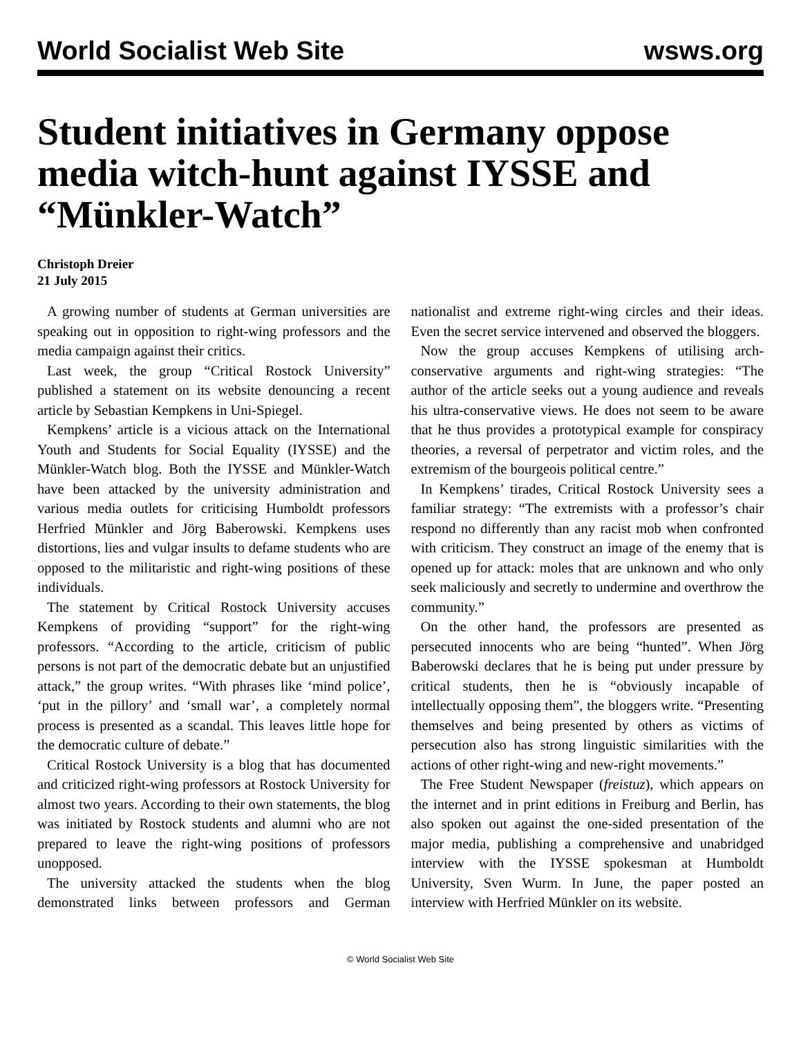World Socialist Web Site wsws.org
Student initiatives in Germany oppose media witch-hunt against IYSSE and “Münkler-Watch”
Christoph Dreier
21 July 2015
A growing number of students at German universities are speaking out in opposition to right-wing professors and the media campaign against their critics.
Last week, the group “Critical Rostock University” published a statement on its website denouncing a recent article by Sebastian Kempkens in Uni-Spiegel.
Kempkens’ article is a vicious attack on the International Youth and Students for Social Equality (IYSSE) and the Münkler-Watch blog. Both the IYSSE and Münkler-Watch have been attacked by the university administration and various media outlets for criticising Humboldt professors Herfried Münkler and Jörg Baberowski. Kempkens uses distortions, lies and vulgar insults to defame students who are opposed to the militaristic and right-wing positions of these individuals.
The statement by Critical Rostock University accuses Kempkens of providing “support” for the right-wing professors. “According to the article, criticism of public persons is not part of the democratic debate but an unjustified attack,” the group writes. “With phrases like ‘mind police’, ‘put in the pillory’ and ‘small war’, a completely normal process is presented as a scandal. This leaves little hope for the democratic culture of debate.”
Critical Rostock University is a blog that has documented and criticized right-wing professors at Rostock University for almost two years. According to their own statements, the blog was initiated by Rostock students and alumni who are not prepared to leave the right-wing positions of professors unopposed.
The university attacked the students when the blog demonstrated links between professors and German nationalist and extreme right-wing circles and their ideas. Even the secret service intervened and observed the bloggers.
Now the group accuses Kempkens of utilising arch-conservative arguments and right-wing strategies: “The author of the article seeks out a young audience and reveals his ultra-conservative views. He does not seem to be aware that he thus provides a prototypical example for conspiracy theories, a reversal of perpetrator and victim roles, and the extremism of the bourgeois political centre.”
In Kempkens’ tirades, Critical Rostock University sees a familiar strategy: “The extremists with a professor’s chair respond no differently than any racist mob when confronted with criticism. They construct an image of the enemy that is opened up for attack: moles that are unknown and who only seek maliciously and secretly to undermine and overthrow the community.”
On the other hand, the professors are presented as persecuted innocents who are being “hunted”. When Jörg Baberowski declares that he is being put under pressure by critical students, then he is “obviously incapable of intellectually opposing them”, the bloggers write. “Presenting themselves and being presented by others as victims of persecution also has strong linguistic similarities with the actions of other right-wing and new-right movements.”
The Free Student Newspaper (freistuz), which appears on the internet and in print editions in Freiburg and Berlin, has also spoken out against the one-sided presentation of the major media, publishing a comprehensive and unabridged interview with the IYSSE spokesman at Humboldt University, Sven Wurm. In June, the paper posted an interview with Herfried Münkler on its website.
© World Socialist Web Site